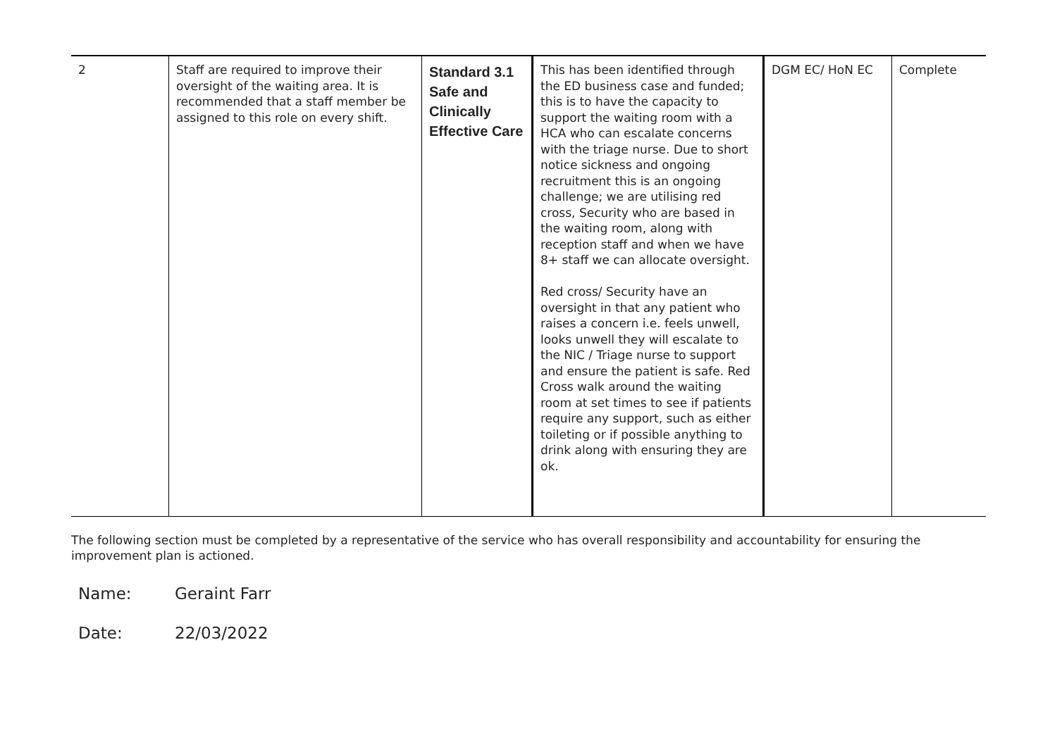| 2 | Staff are required to improve their oversight of the waiting area. It is recommended that a staff member be assigned to this role on every shift. | Standard 3.1 Safe and Clinically Effective Care | This has been identified through the ED business case and funded; this is to have the capacity to support the waiting room with a HCA who can escalate concerns with the triage nurse. Due to short notice sickness and ongoing recruitment this is an ongoing challenge; we are utilising red cross, Security who are based in the waiting room, along with reception staff and when we have 8+ staff we can allocate oversight. Red cross/ Security have an oversight in that any patient who raises a concern i.e. feels unwell, looks unwell they will escalate to the NIC / Triage nurse to support and ensure the patient is safe. Red Cross walk around the waiting room at set times to see if patients require any support, such as either toileting or if possible anything to drink along with ensuring they are ok. | DGM EC/ HoN EC | Complete |
The following section must be completed by a representative of the service who has overall responsibility and accountability for ensuring the improvement plan is actioned.
Name: Geraint Farr
Date: 22/03/2022